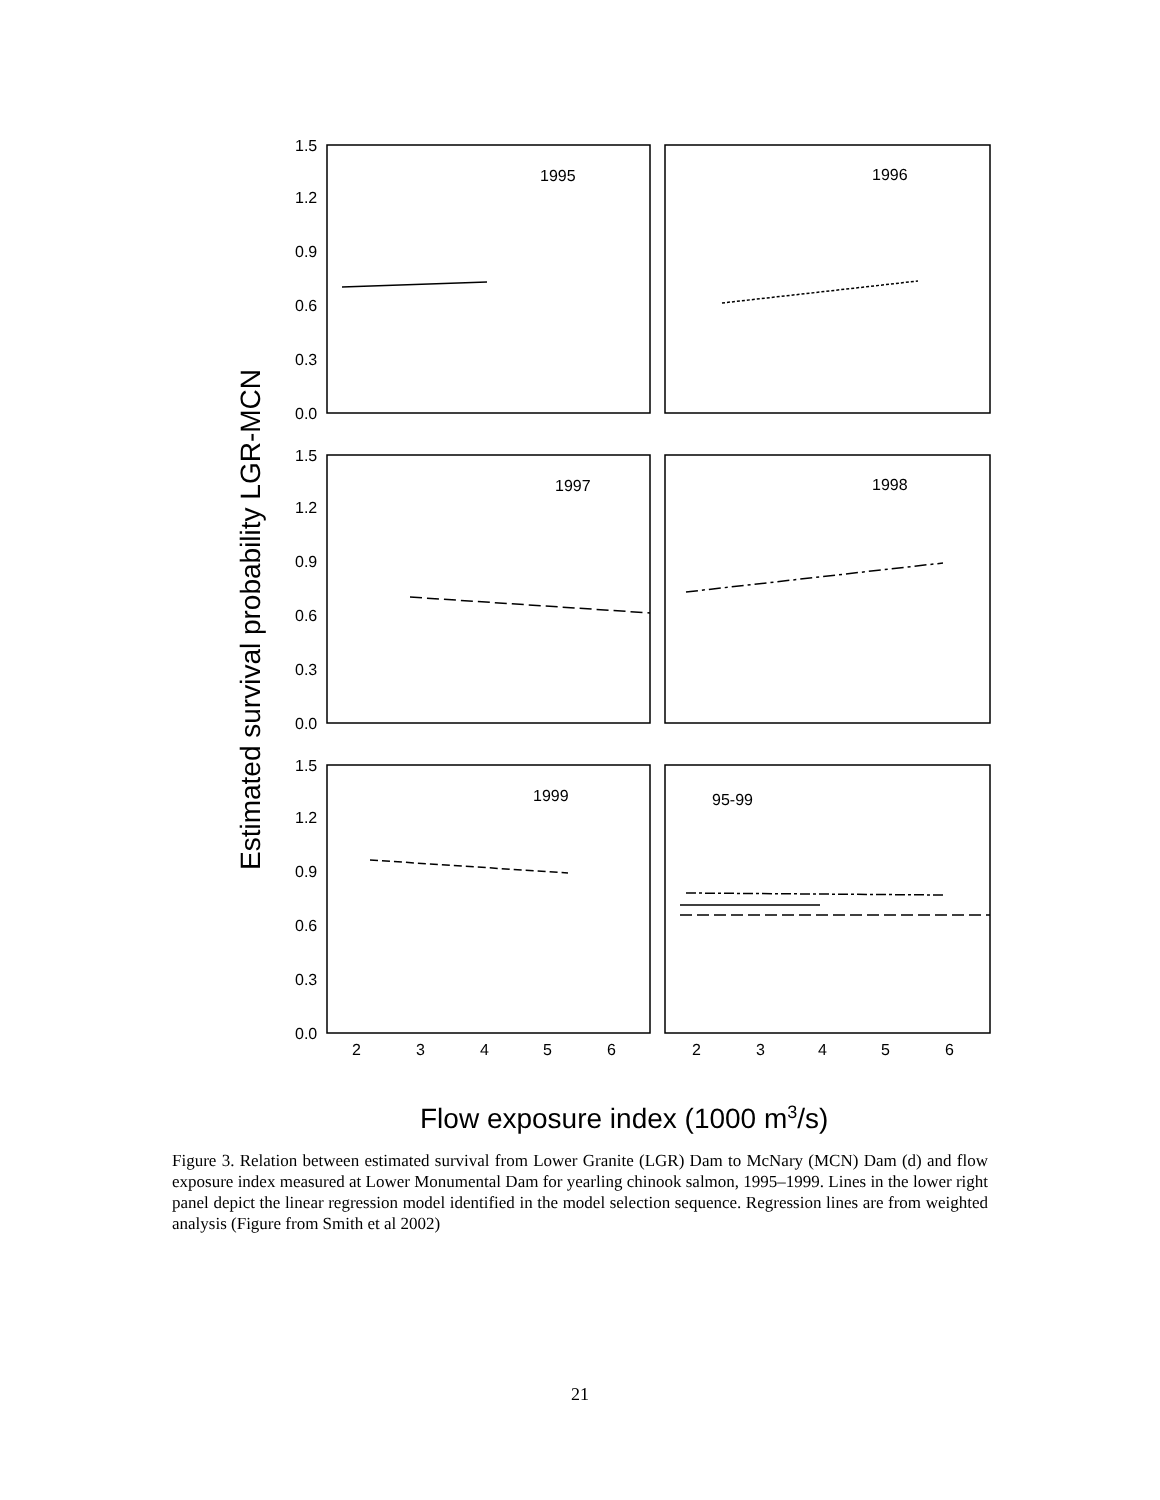1.5
1.2
0.9
0.6
0.3
0.0
1.5
1.2
0.9
0.6
0.3
0.0
1.5
1.2
0.9
0.6
0.3
0.0
1995
1996
1997
1998
1999
95-99
2
3
4
5
6
2
3
4
5
6
Estimated survival probability LGR-MCN
Flow exposure index (1000 m3/s)
Figure 3. Relation between estimated survival from Lower Granite (LGR) Dam to McNary (MCN) Dam (d) and flow exposure index measured at Lower Monumental Dam for yearling chinook salmon, 1995–1999. Lines in the lower right panel depict the linear regression model identified in the model selection sequence. Regression lines are from weighted analysis (Figure from Smith et al 2002)
21